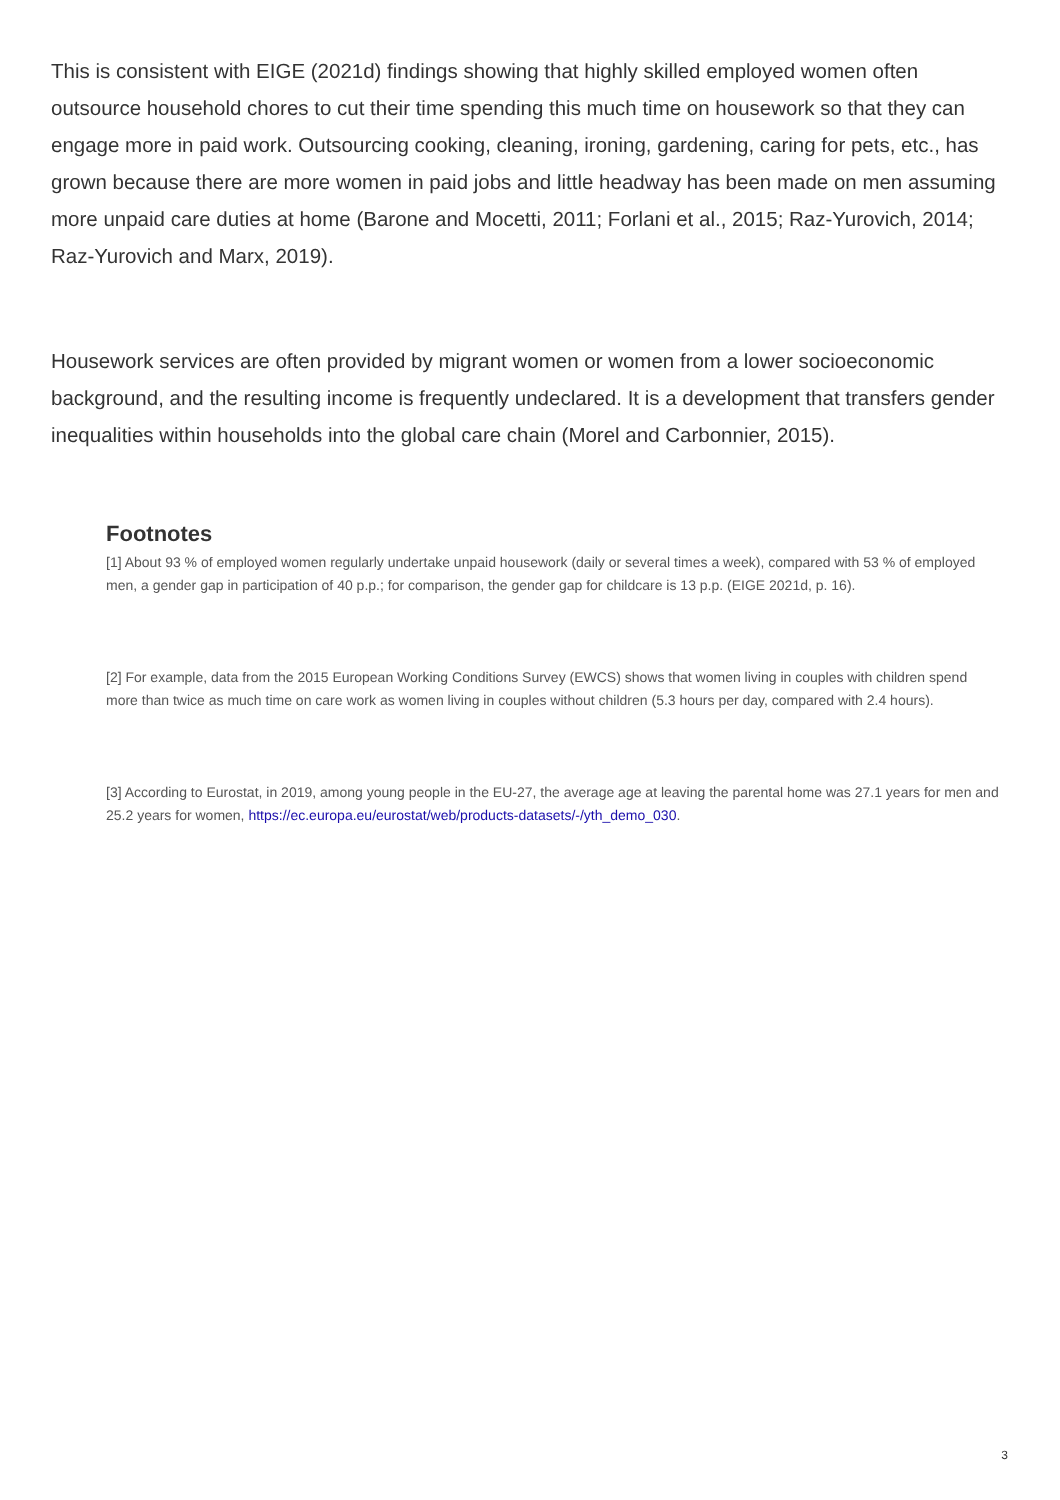This is consistent with EIGE (2021d) findings showing that highly skilled employed women often outsource household chores to cut their time spending this much time on housework so that they can engage more in paid work. Outsourcing cooking, cleaning, ironing, gardening, caring for pets, etc., has grown because there are more women in paid jobs and little headway has been made on men assuming more unpaid care duties at home (Barone and Mocetti, 2011; Forlani et al., 2015; Raz-Yurovich, 2014; Raz-Yurovich and Marx, 2019).
Housework services are often provided by migrant women or women from a lower socioeconomic background, and the resulting income is frequently undeclared. It is a development that transfers gender inequalities within households into the global care chain (Morel and Carbonnier, 2015).
Footnotes
[1] About 93 % of employed women regularly undertake unpaid housework (daily or several times a week), compared with 53 % of employed men, a gender gap in participation of 40 p.p.; for comparison, the gender gap for childcare is 13 p.p. (EIGE 2021d, p. 16).
[2] For example, data from the 2015 European Working Conditions Survey (EWCS) shows that women living in couples with children spend more than twice as much time on care work as women living in couples without children (5.3 hours per day, compared with 2.4 hours).
[3] According to Eurostat, in 2019, among young people in the EU-27, the average age at leaving the parental home was 27.1 years for men and 25.2 years for women, https://ec.europa.eu/eurostat/web/products-datasets/-/yth_demo_030.
3